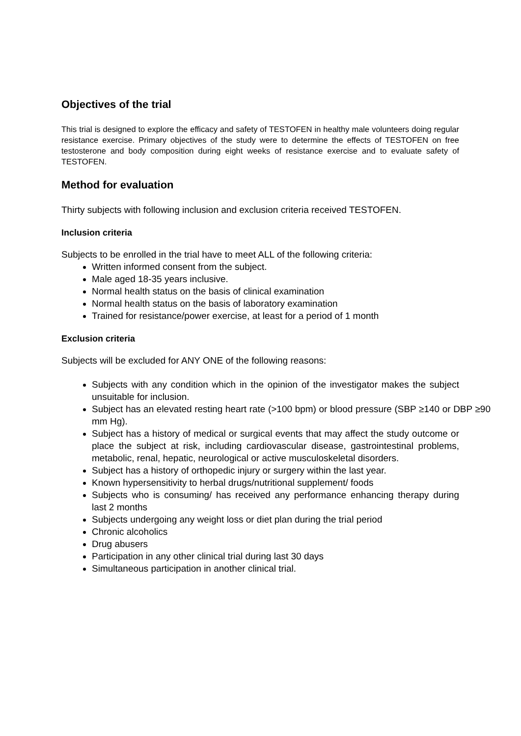Objectives of the trial
This trial is designed to explore the efficacy and safety of TESTOFEN in healthy male volunteers doing regular resistance exercise. Primary objectives of the study were to determine the effects of TESTOFEN on free testosterone and body composition during eight weeks of resistance exercise and to evaluate safety of TESTOFEN.
Method for evaluation
Thirty subjects with following inclusion and exclusion criteria received TESTOFEN.
Inclusion criteria
Subjects to be enrolled in the trial have to meet ALL of the following criteria:
Written informed consent from the subject.
Male aged 18-35 years inclusive.
Normal health status on the basis of clinical examination
Normal health status on the basis of laboratory examination
Trained for resistance/power exercise, at least for a period of 1 month
Exclusion criteria
Subjects will be excluded for ANY ONE of the following reasons:
Subjects with any condition which in the opinion of the investigator makes the subject unsuitable for inclusion.
Subject has an elevated resting heart rate (>100 bpm) or blood pressure (SBP ≥140 or DBP ≥90 mm Hg).
Subject has a history of medical or surgical events that may affect the study outcome or place the subject at risk, including cardiovascular disease, gastrointestinal problems, metabolic, renal, hepatic, neurological or active musculoskeletal disorders.
Subject has a history of orthopedic injury or surgery within the last year.
Known hypersensitivity to herbal drugs/nutritional supplement/ foods
Subjects who is consuming/ has received any performance enhancing therapy during last 2 months
Subjects undergoing any weight loss or diet plan during the trial period
Chronic alcoholics
Drug abusers
Participation in any other clinical trial during last 30 days
Simultaneous participation in another clinical trial.